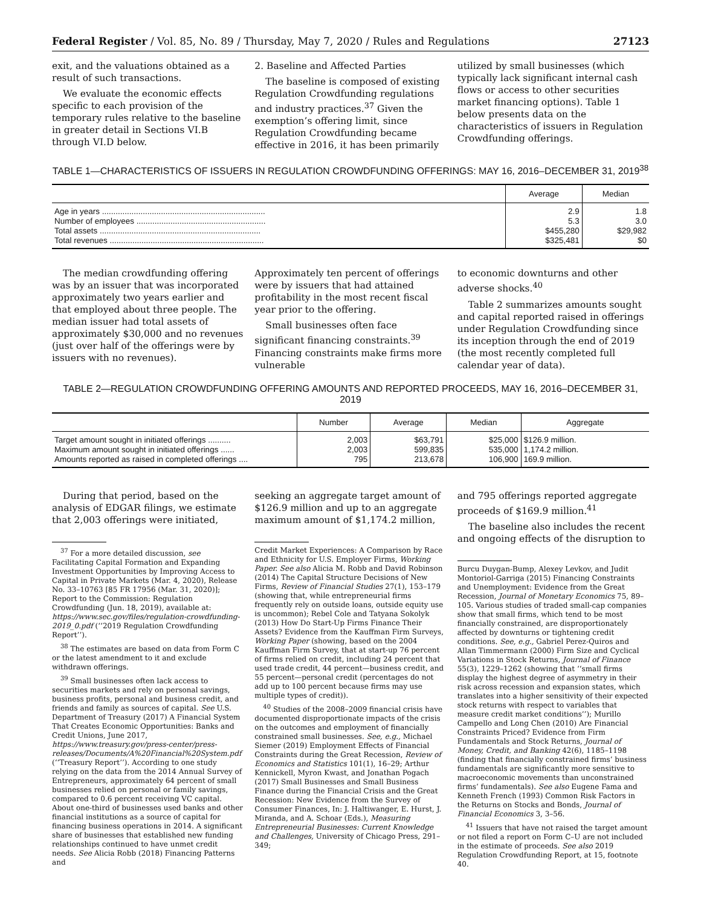Federal Register / Vol. 85, No. 89 / Thursday, May 7, 2020 / Rules and Regulations 27123
exit, and the valuations obtained as a result of such transactions.
We evaluate the economic effects specific to each provision of the temporary rules relative to the baseline in greater detail in Sections VI.B through VI.D below.
2. Baseline and Affected Parties
The baseline is composed of existing Regulation Crowdfunding regulations and industry practices.<sup>37</sup> Given the exemption’s offering limit, since Regulation Crowdfunding became effective in 2016, it has been primarily
utilized by small businesses (which typically lack significant internal cash flows or access to other securities market financing options). Table 1 below presents data on the characteristics of issuers in Regulation Crowdfunding offerings.
TABLE 1—CHARACTERISTICS OF ISSUERS IN REGULATION CROWDFUNDING OFFERINGS: MAY 16, 2016–DECEMBER 31, 2019<sup>38</sup>
| | Average | Median |
| --- | --- | --- |
| Age in years ........................................................................ | 2.9 | 1.8 |
| Number of employees ......................................................... | 5.3 | 3.0 |
| Total assets ....................................................................... | $455,280 | $29,982 |
| Total revenues .................................................................... | $325,481 | $0 |
The median crowdfunding offering was by an issuer that was incorporated approximately two years earlier and that employed about three people. The median issuer had total assets of approximately $30,000 and no revenues (just over half of the offerings were by issuers with no revenues).
Approximately ten percent of offerings were by issuers that had attained profitability in the most recent fiscal year prior to the offering.
Small businesses often face significant financing constraints.<sup>39</sup> Financing constraints make firms more vulnerable
to economic downturns and other adverse shocks.<sup>40</sup>
Table 2 summarizes amounts sought and capital reported raised in offerings under Regulation Crowdfunding since its inception through the end of 2019 (the most recently completed full calendar year of data).
TABLE 2—REGULATION CROWDFUNDING OFFERING AMOUNTS AND REPORTED PROCEEDS, MAY 16, 2016–DECEMBER 31, 2019
| | Number | Average | Median | Aggregate |
| --- | --- | --- | --- | --- |
| Target amount sought in initiated offerings .......... | 2,003 | $63,791 | $25,000 | $126.9 million. |
| Maximum amount sought in initiated offerings ...... | 2,003 | 599,835 | 535,000 | 1,174.2 million. |
| Amounts reported as raised in completed offerings .... | 795 | 213,678 | 106,900 | 169.9 million. |
During that period, based on the analysis of EDGAR filings, we estimate that 2,003 offerings were initiated,
<sup>37</sup> For a more detailed discussion, see Facilitating Capital Formation and Expanding Investment Opportunities by Improving Access to Capital in Private Markets (Mar. 4, 2020), Release No. 33–10763 [85 FR 17956 (Mar. 31, 2020)]; Report to the Commission: Regulation Crowdfunding (Jun. 18, 2019), available at: https://www.sec.gov/files/regulation-crowdfunding-2019_0.pdf (‘‘2019 Regulation Crowdfunding Report’’).
<sup>38</sup> The estimates are based on data from Form C or the latest amendment to it and exclude withdrawn offerings.
<sup>39</sup> Small businesses often lack access to securities markets and rely on personal savings, business profits, personal and business credit, and friends and family as sources of capital. See U.S. Department of Treasury (2017) A Financial System That Creates Economic Opportunities: Banks and Credit Unions, June 2017, https://www.treasury.gov/press-center/press-releases/Documents/A%20Financial%20System.pdf (‘‘Treasury Report’’). According to one study relying on the data from the 2014 Annual Survey of Entrepreneurs, approximately 64 percent of small businesses relied on personal or family savings, compared to 0.6 percent receiving VC capital. About one-third of businesses used banks and other financial institutions as a source of capital for financing business operations in 2014. A significant share of businesses that established new funding relationships continued to have unmet credit needs. See Alicia Robb (2018) Financing Patterns and
seeking an aggregate target amount of $126.9 million and up to an aggregate maximum amount of $1,174.2 million,
Credit Market Experiences: A Comparison by Race and Ethnicity for U.S. Employer Firms, Working Paper. See also Alicia M. Robb and David Robinson (2014) The Capital Structure Decisions of New Firms, Review of Financial Studies 27(1), 153–179 (showing that, while entrepreneurial firms frequently rely on outside loans, outside equity use is uncommon); Rebel Cole and Tatyana Sokolyk (2013) How Do Start-Up Firms Finance Their Assets? Evidence from the Kauffman Firm Surveys, Working Paper (showing, based on the 2004 Kauffman Firm Survey, that at start-up 76 percent of firms relied on credit, including 24 percent that used trade credit, 44 percent—business credit, and 55 percent—personal credit (percentages do not add up to 100 percent because firms may use multiple types of credit)).
<sup>40</sup> Studies of the 2008–2009 financial crisis have documented disproportionate impacts of the crisis on the outcomes and employment of financially constrained small businesses. See, e.g., Michael Siemer (2019) Employment Effects of Financial Constraints during the Great Recession, Review of Economics and Statistics 101(1), 16–29; Arthur Kennickell, Myron Kwast, and Jonathan Pogach (2017) Small Businesses and Small Business Finance during the Financial Crisis and the Great Recession: New Evidence from the Survey of Consumer Finances, In: J. Haltiwanger, E. Hurst, J. Miranda, and A. Schoar (Eds.), Measuring Entrepreneurial Businesses: Current Knowledge and Challenges, University of Chicago Press, 291–349;
and 795 offerings reported aggregate proceeds of $169.9 million.<sup>41</sup>
The baseline also includes the recent and ongoing effects of the disruption to
Burcu Duygan-Bump, Alexey Levkov, and Judit Montoriol-Garriga (2015) Financing Constraints and Unemployment: Evidence from the Great Recession, Journal of Monetary Economics 75, 89–105. Various studies of traded small-cap companies show that small firms, which tend to be most financially constrained, are disproportionately affected by downturns or tightening credit conditions. See, e.g., Gabriel Perez-Quiros and Allan Timmermann (2000) Firm Size and Cyclical Variations in Stock Returns, Journal of Finance 55(3), 1229–1262 (showing that ‘‘small firms display the highest degree of asymmetry in their risk across recession and expansion states, which translates into a higher sensitivity of their expected stock returns with respect to variables that measure credit market conditions’’); Murillo Campello and Long Chen (2010) Are Financial Constraints Priced? Evidence from Firm Fundamentals and Stock Returns, Journal of Money, Credit, and Banking 42(6), 1185–1198 (finding that financially constrained firms’ business fundamentals are significantly more sensitive to macroeconomic movements than unconstrained firms’ fundamentals). See also Eugene Fama and Kenneth French (1993) Common Risk Factors in the Returns on Stocks and Bonds, Journal of Financial Economics 3, 3–56.
<sup>41</sup> Issuers that have not raised the target amount or not filed a report on Form C–U are not included in the estimate of proceeds. See also 2019 Regulation Crowdfunding Report, at 15, footnote 40.